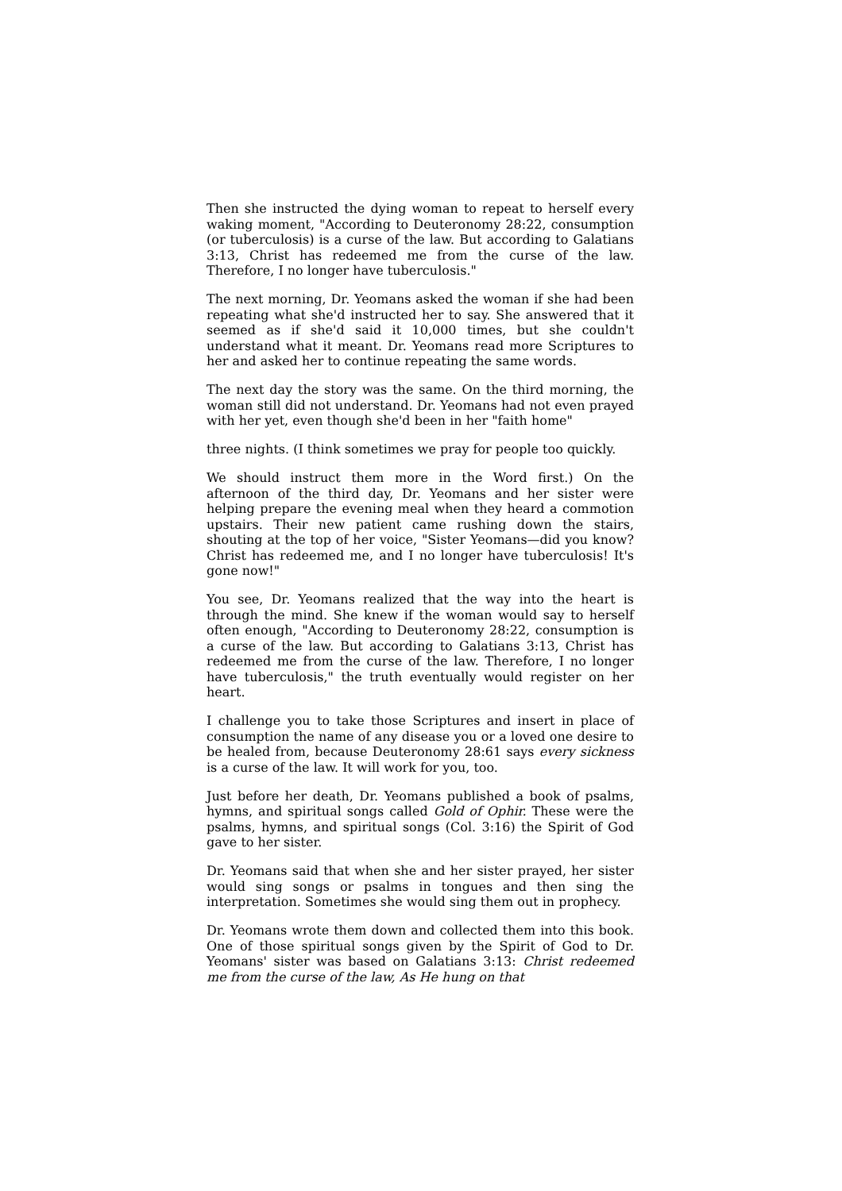Then she instructed the dying woman to repeat to herself every waking moment, "According to Deuteronomy 28:22, consumption (or tuberculosis) is a curse of the law. But according to Galatians 3:13, Christ has redeemed me from the curse of the law. Therefore, I no longer have tuberculosis."
The next morning, Dr. Yeomans asked the woman if she had been repeating what she'd instructed her to say. She answered that it seemed as if she'd said it 10,000 times, but she couldn't understand what it meant. Dr. Yeomans read more Scriptures to her and asked her to continue repeating the same words.
The next day the story was the same. On the third morning, the woman still did not understand. Dr. Yeomans had not even prayed with her yet, even though she'd been in her "faith home"
three nights. (I think sometimes we pray for people too quickly.
We should instruct them more in the Word first.) On the afternoon of the third day, Dr. Yeomans and her sister were helping prepare the evening meal when they heard a commotion upstairs. Their new patient came rushing down the stairs, shouting at the top of her voice, "Sister Yeomans—did you know? Christ has redeemed me, and I no longer have tuberculosis! It's gone now!"
You see, Dr. Yeomans realized that the way into the heart is through the mind. She knew if the woman would say to herself often enough, "According to Deuteronomy 28:22, consumption is a curse of the law. But according to Galatians 3:13, Christ has redeemed me from the curse of the law. Therefore, I no longer have tuberculosis," the truth eventually would register on her heart.
I challenge you to take those Scriptures and insert in place of consumption the name of any disease you or a loved one desire to be healed from, because Deuteronomy 28:61 says every sickness is a curse of the law. It will work for you, too.
Just before her death, Dr. Yeomans published a book of psalms, hymns, and spiritual songs called Gold of Ophir. These were the psalms, hymns, and spiritual songs (Col. 3:16) the Spirit of God gave to her sister.
Dr. Yeomans said that when she and her sister prayed, her sister would sing songs or psalms in tongues and then sing the interpretation. Sometimes she would sing them out in prophecy.
Dr. Yeomans wrote them down and collected them into this book. One of those spiritual songs given by the Spirit of God to Dr. Yeomans' sister was based on Galatians 3:13: Christ redeemed me from the curse of the law, As He hung on that